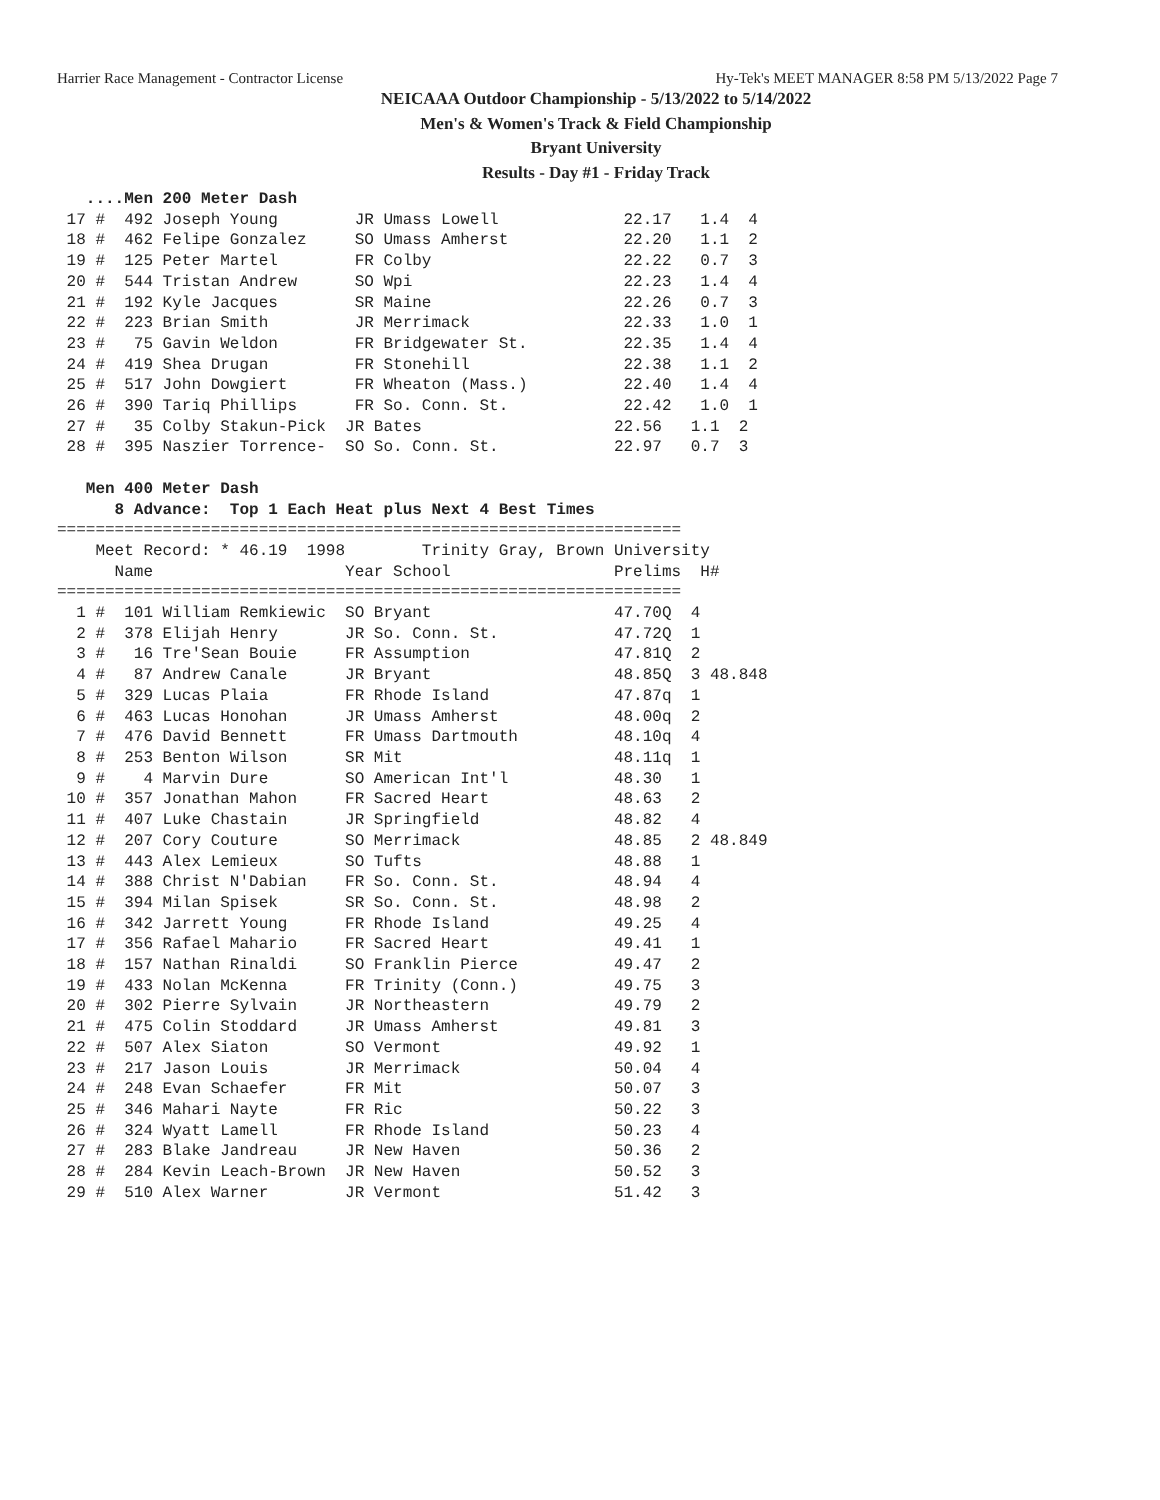Harrier Race Management - Contractor License Hy-Tek's MEET MANAGER 8:58 PM 5/13/2022 Page 7
NEICAAA Outdoor Championship - 5/13/2022 to 5/14/2022
Men's & Women's Track & Field Championship
Bryant University
Results - Day #1 - Friday Track
   ....Men 200 Meter Dash
 17 #  492 Joseph Young        JR Umass Lowell             22.17   1.4  4
 18 #  462 Felipe Gonzalez     SO Umass Amherst            22.20   1.1  2
 19 #  125 Peter Martel        FR Colby                    22.22   0.7  3
 20 #  544 Tristan Andrew      SO Wpi                      22.23   1.4  4
 21 #  192 Kyle Jacques        SR Maine                    22.26   0.7  3
 22 #  223 Brian Smith         JR Merrimack                22.33   1.0  1
 23 #   75 Gavin Weldon        FR Bridgewater St.          22.35   1.4  4
 24 #  419 Shea Drugan         FR Stonehill                22.38   1.1  2
 25 #  517 John Dowgiert       FR Wheaton (Mass.)          22.40   1.4  4
 26 #  390 Tariq Phillips      FR So. Conn. St.            22.42   1.0  1
 27 #   35 Colby Stakun-Pick  JR Bates                    22.56   1.1  2
 28 #  395 Naszier Torrence-  SO So. Conn. St.            22.97   0.7  3

   Men 400 Meter Dash
      8 Advance:  Top 1 Each Heat plus Next 4 Best Times
=================================================================
    Meet Record: * 46.19  1998        Trinity Gray, Brown University
      Name                    Year School                 Prelims  H#
=================================================================
  1 #  101 William Remkiewic  SO Bryant                   47.70Q  4
  2 #  378 Elijah Henry       JR So. Conn. St.            47.72Q  1
  3 #   16 Tre'Sean Bouie     FR Assumption               47.81Q  2
  4 #   87 Andrew Canale      JR Bryant                   48.85Q  3 48.848
  5 #  329 Lucas Plaia        FR Rhode Island             47.87q  1
  6 #  463 Lucas Honohan      JR Umass Amherst            48.00q  2
  7 #  476 David Bennett      FR Umass Dartmouth          48.10q  4
  8 #  253 Benton Wilson      SR Mit                      48.11q  1
  9 #    4 Marvin Dure        SO American Int'l           48.30   1
 10 #  357 Jonathan Mahon     FR Sacred Heart             48.63   2
 11 #  407 Luke Chastain      JR Springfield              48.82   4
 12 #  207 Cory Couture       SO Merrimack                48.85   2 48.849
 13 #  443 Alex Lemieux       SO Tufts                    48.88   1
 14 #  388 Christ N'Dabian    FR So. Conn. St.            48.94   4
 15 #  394 Milan Spisek       SR So. Conn. St.            48.98   2
 16 #  342 Jarrett Young      FR Rhode Island             49.25   4
 17 #  356 Rafael Mahario     FR Sacred Heart             49.41   1
 18 #  157 Nathan Rinaldi     SO Franklin Pierce          49.47   2
 19 #  433 Nolan McKenna      FR Trinity (Conn.)          49.75   3
 20 #  302 Pierre Sylvain     JR Northeastern             49.79   2
 21 #  475 Colin Stoddard     JR Umass Amherst            49.81   3
 22 #  507 Alex Siaton        SO Vermont                  49.92   1
 23 #  217 Jason Louis        JR Merrimack                50.04   4
 24 #  248 Evan Schaefer      FR Mit                      50.07   3
 25 #  346 Mahari Nayte       FR Ric                      50.22   3
 26 #  324 Wyatt Lamell       FR Rhode Island             50.23   4
 27 #  283 Blake Jandreau     JR New Haven                50.36   2
 28 #  284 Kevin Leach-Brown  JR New Haven                50.52   3
 29 #  510 Alex Warner        JR Vermont                  51.42   3